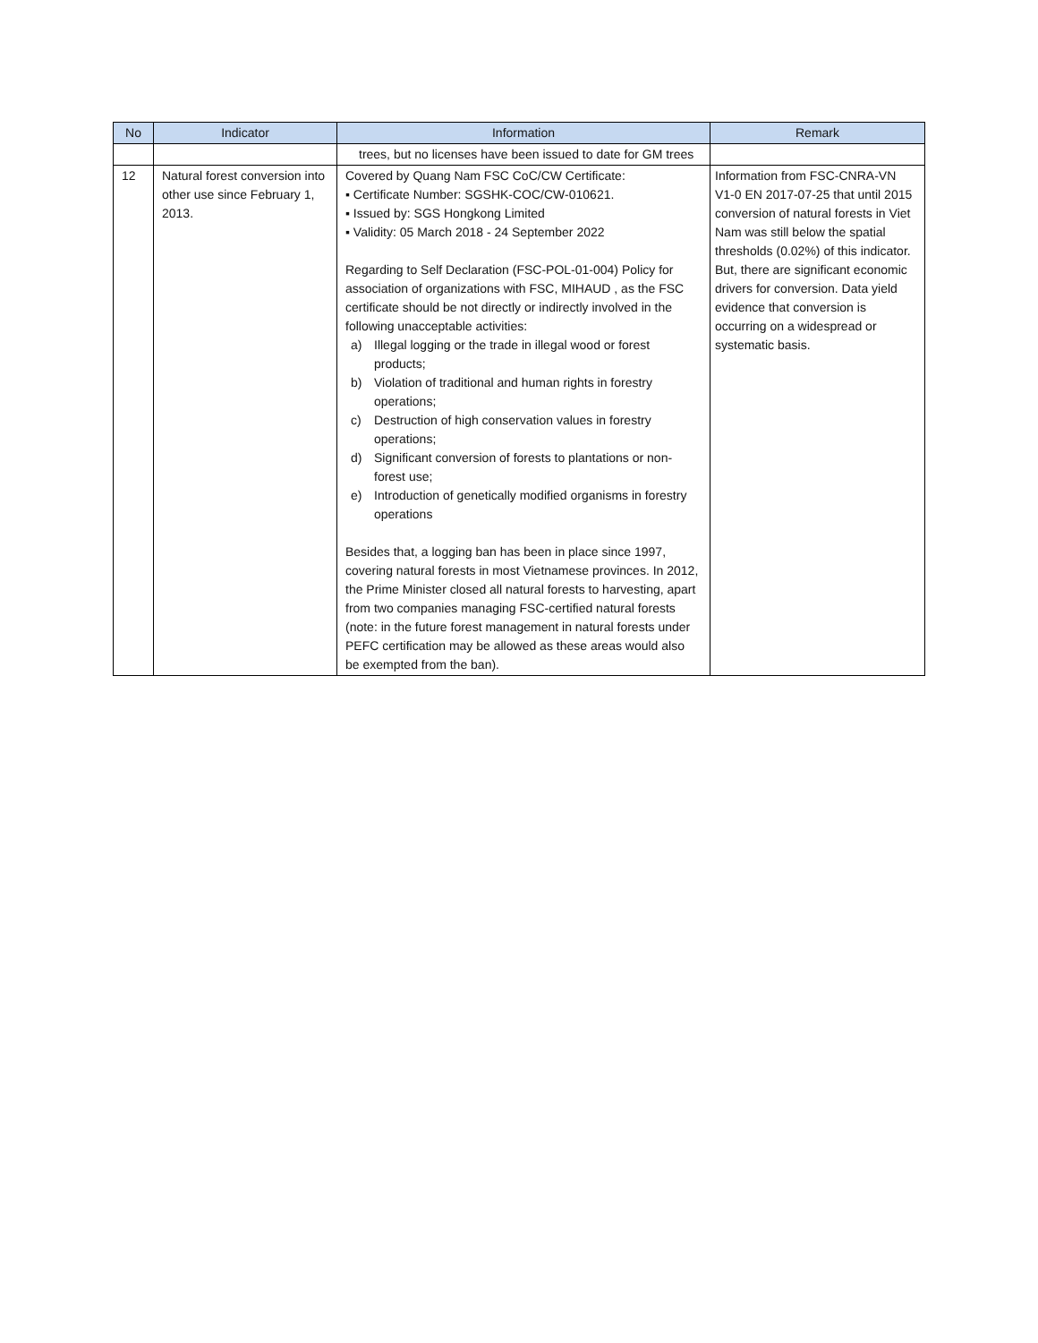| No | Indicator | Information | Remark |
| --- | --- | --- | --- |
| | | trees, but no licenses have been issued to date for GM trees | |
| 12 | Natural forest conversion into other use since February 1, 2013. | Covered by Quang Nam FSC CoC/CW Certificate: ▪ Certificate Number: SGSHK-COC/CW-010621. ▪ Issued by: SGS Hongkong Limited ▪ Validity: 05 March 2018 - 24 September 2022 Regarding to Self Declaration (FSC-POL-01-004) Policy for association of organizations with FSC, MIHAUD , as the FSC certificate should be not directly or indirectly involved in the following unacceptable activities: a) Illegal logging or the trade in illegal wood or forest products; b) Violation of traditional and human rights in forestry operations; c) Destruction of high conservation values in forestry operations; d) Significant conversion of forests to plantations or non-forest use; e) Introduction of genetically modified organisms in forestry operations Besides that, a logging ban has been in place since 1997, covering natural forests in most Vietnamese provinces. In 2012, the Prime Minister closed all natural forests to harvesting, apart from two companies managing FSC-certified natural forests (note: in the future forest management in natural forests under PEFC certification may be allowed as these areas would also be exempted from the ban). | Information from FSC-CNRA-VN V1-0 EN 2017-07-25 that until 2015 conversion of natural forests in Viet Nam was still below the spatial thresholds (0.02%) of this indicator. But, there are significant economic drivers for conversion. Data yield evidence that conversion is occurring on a widespread or systematic basis. |